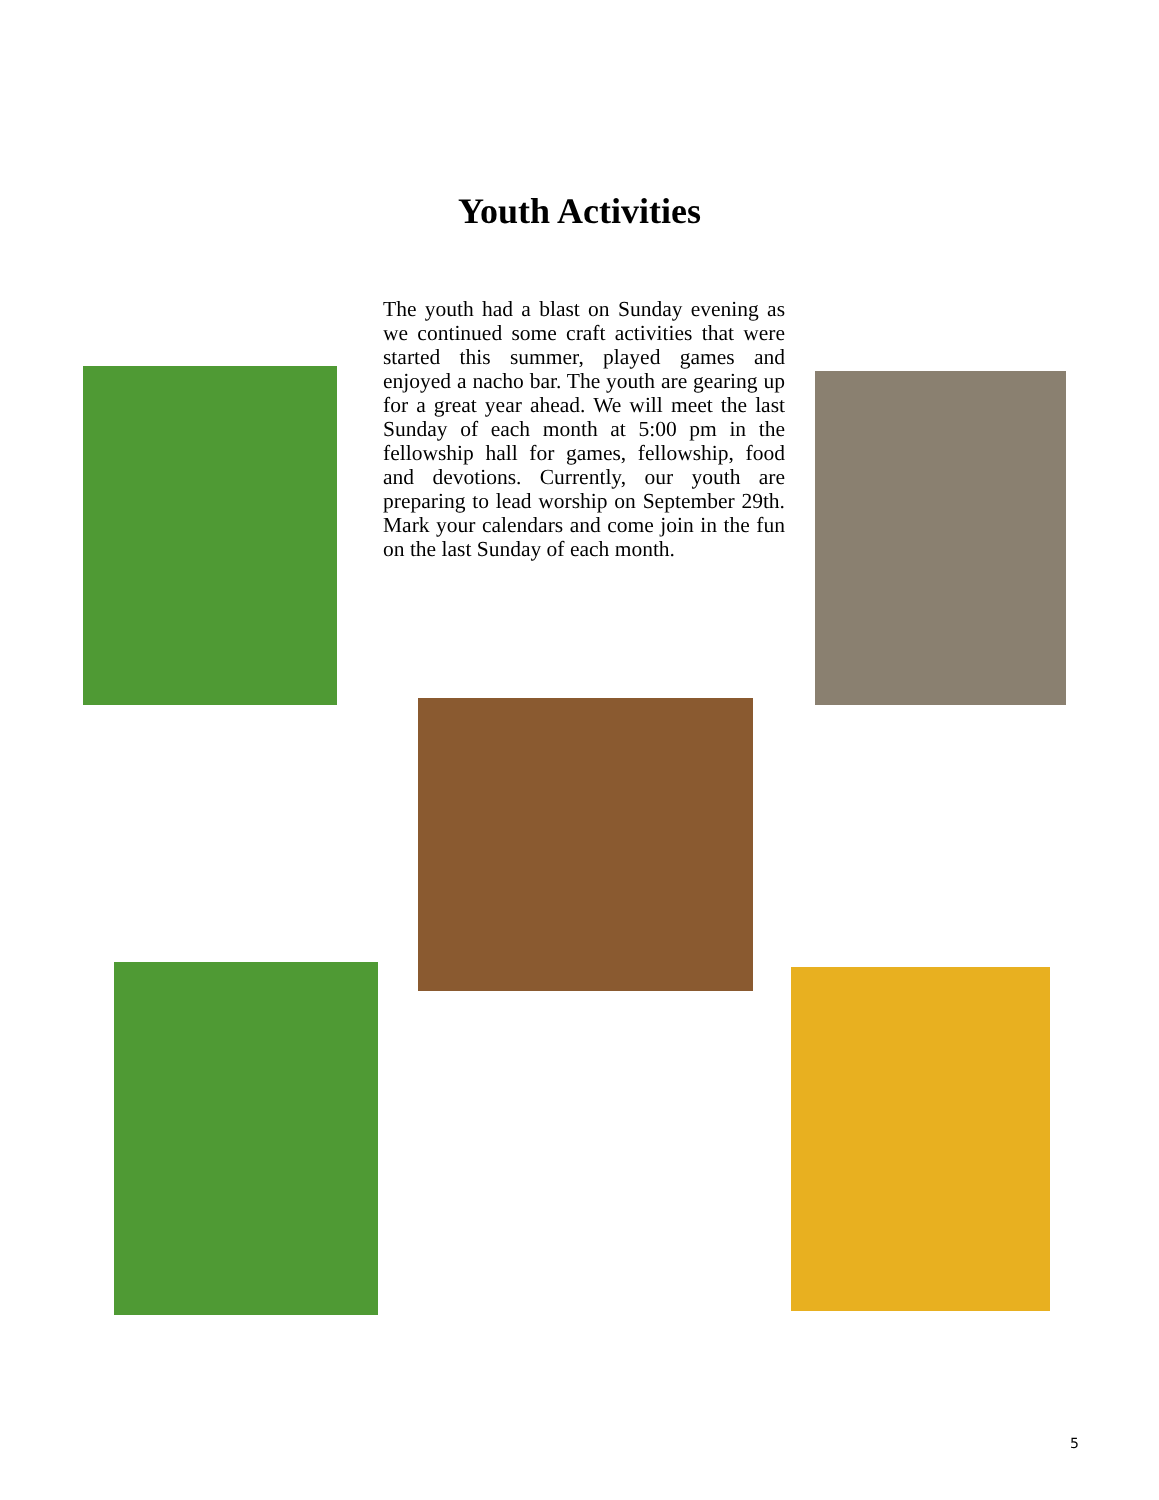Youth Activities
The youth had a blast on Sunday evening as we continued some craft activities that were started this summer, played games and enjoyed a nacho bar. The youth are gearing up for a great year ahead. We will meet the last Sunday of each month at 5:00 pm in the fellowship hall for games, fellowship, food and devotions. Currently, our youth are preparing to lead worship on September 29th. Mark your calendars and come join in the fun on the last Sunday of each month.
5